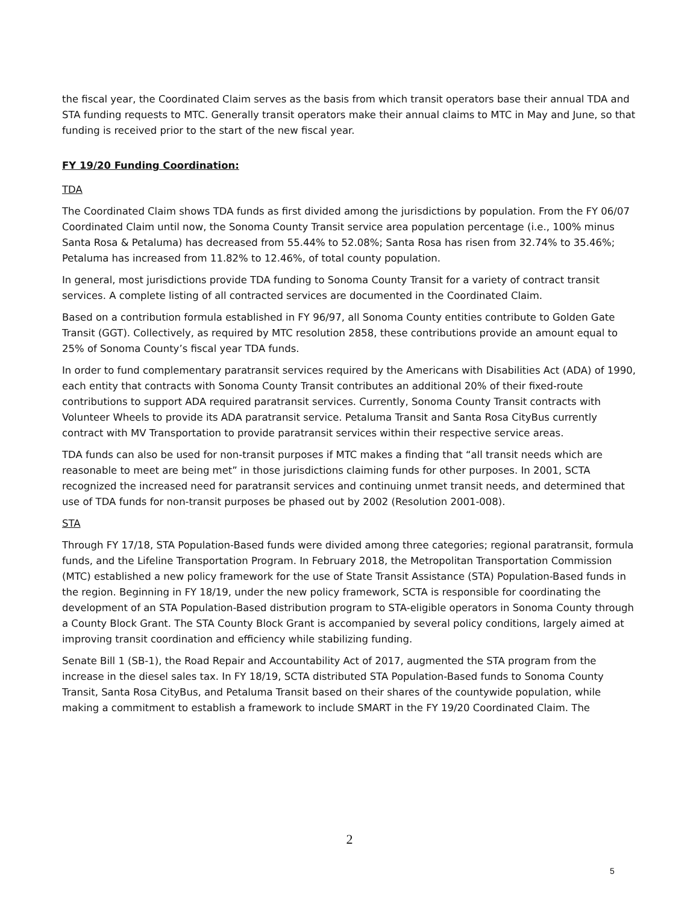the fiscal year, the Coordinated Claim serves as the basis from which transit operators base their annual TDA and STA funding requests to MTC. Generally transit operators make their annual claims to MTC in May and June, so that funding is received prior to the start of the new fiscal year.
FY 19/20 Funding Coordination:
TDA
The Coordinated Claim shows TDA funds as first divided among the jurisdictions by population. From the FY 06/07 Coordinated Claim until now, the Sonoma County Transit service area population percentage (i.e., 100% minus Santa Rosa & Petaluma) has decreased from 55.44% to 52.08%; Santa Rosa has risen from 32.74% to 35.46%; Petaluma has increased from 11.82% to 12.46%, of total county population.
In general, most jurisdictions provide TDA funding to Sonoma County Transit for a variety of contract transit services. A complete listing of all contracted services are documented in the Coordinated Claim.
Based on a contribution formula established in FY 96/97, all Sonoma County entities contribute to Golden Gate Transit (GGT). Collectively, as required by MTC resolution 2858, these contributions provide an amount equal to 25% of Sonoma County’s fiscal year TDA funds.
In order to fund complementary paratransit services required by the Americans with Disabilities Act (ADA) of 1990, each entity that contracts with Sonoma County Transit contributes an additional 20% of their fixed-route contributions to support ADA required paratransit services. Currently, Sonoma County Transit contracts with Volunteer Wheels to provide its ADA paratransit service. Petaluma Transit and Santa Rosa CityBus currently contract with MV Transportation to provide paratransit services within their respective service areas.
TDA funds can also be used for non-transit purposes if MTC makes a finding that “all transit needs which are reasonable to meet are being met” in those jurisdictions claiming funds for other purposes. In 2001, SCTA recognized the increased need for paratransit services and continuing unmet transit needs, and determined that use of TDA funds for non-transit purposes be phased out by 2002 (Resolution 2001-008).
STA
Through FY 17/18, STA Population-Based funds were divided among three categories; regional paratransit, formula funds, and the Lifeline Transportation Program. In February 2018, the Metropolitan Transportation Commission (MTC) established a new policy framework for the use of State Transit Assistance (STA) Population-Based funds in the region. Beginning in FY 18/19, under the new policy framework, SCTA is responsible for coordinating the development of an STA Population-Based distribution program to STA-eligible operators in Sonoma County through a County Block Grant. The STA County Block Grant is accompanied by several policy conditions, largely aimed at improving transit coordination and efficiency while stabilizing funding.
Senate Bill 1 (SB-1), the Road Repair and Accountability Act of 2017, augmented the STA program from the increase in the diesel sales tax. In FY 18/19, SCTA distributed STA Population-Based funds to Sonoma County Transit, Santa Rosa CityBus, and Petaluma Transit based on their shares of the countywide population, while making a commitment to establish a framework to include SMART in the FY 19/20 Coordinated Claim. The
2
5